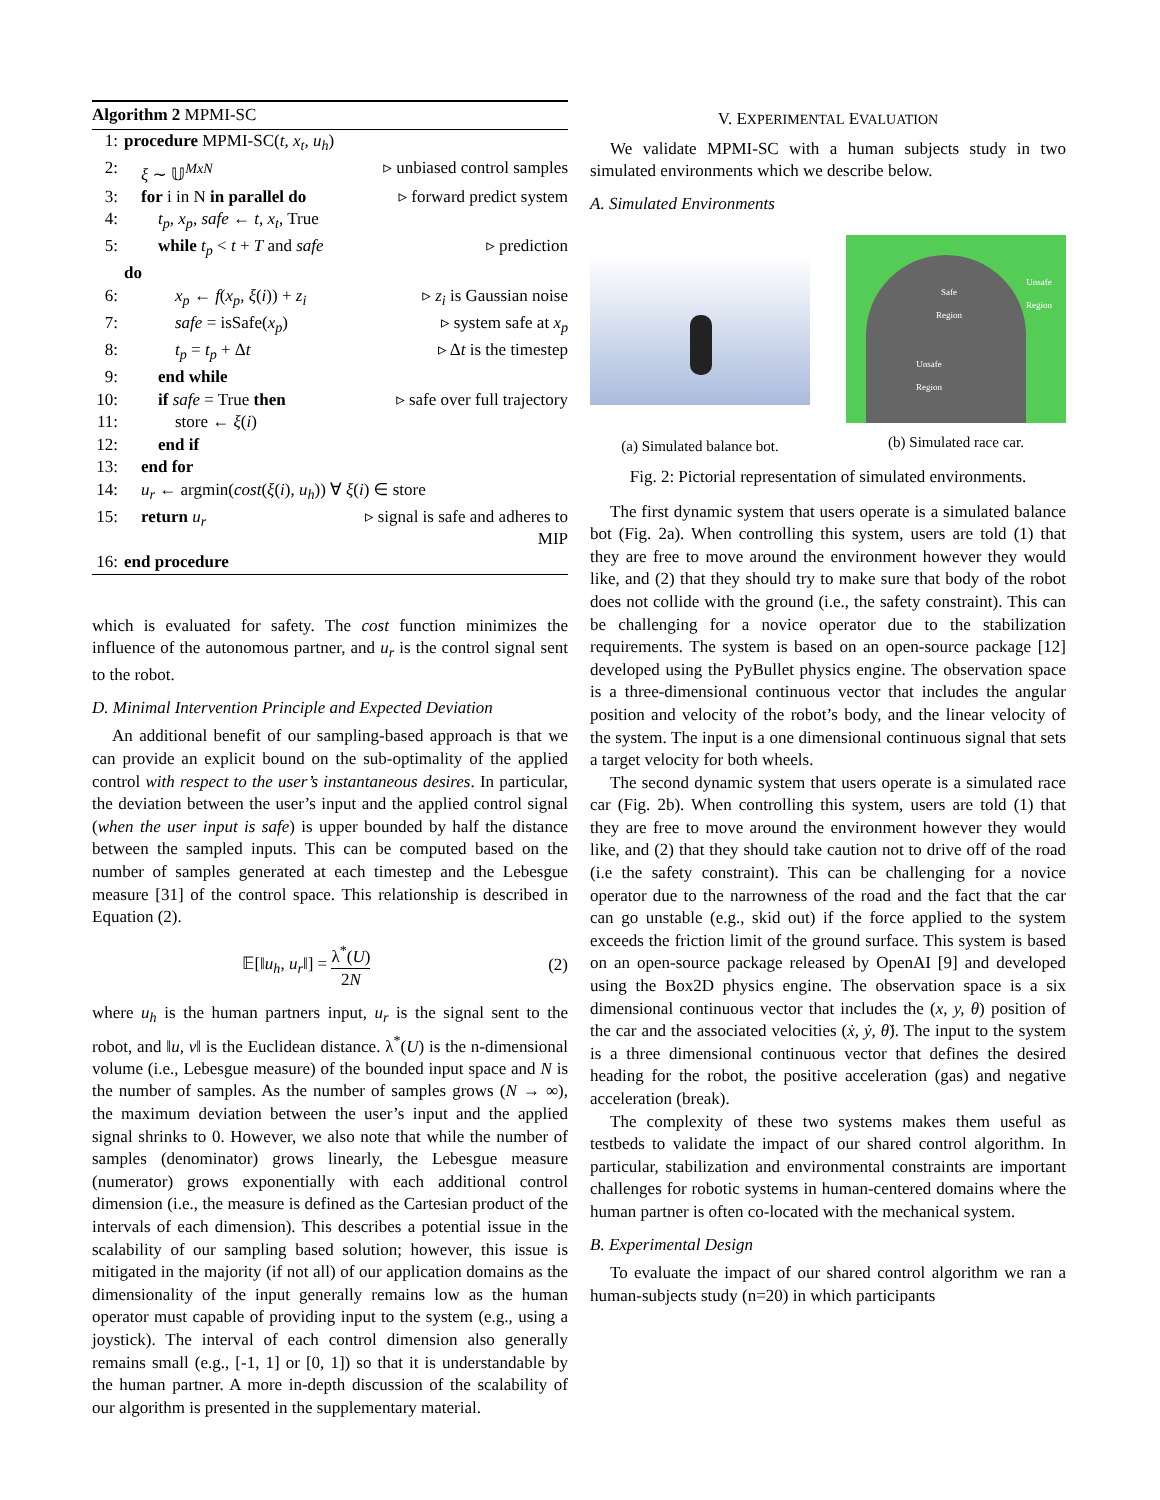Algorithm 2 MPMI-SC
| 1: | procedure MPMI-SC( t, x<sub>t</sub>, u<sub>h</sub> ) | |
| 2: | ξ ∼ 𝕌<sup>MxN</sup> | ▹ unbiased control samples |
| 3: | for i in N in parallel do | ▹ forward predict system |
| 4: | t<sub>p</sub>, x<sub>p</sub>, safe ← t, x<sub>t</sub> , True | |
| 5: | while t<sub>p</sub> < t + T and safe do | ▹ prediction |
| 6: | x<sub>p</sub> ← f ( x<sub>p</sub> , ξ ( i )) + z<sub>i</sub> | ▹ z<sub>i</sub> is Gaussian noise |
| 7: | safe = isSafe( x<sub>p</sub> ) | ▹ system safe at x<sub>p</sub> |
| 8: | t<sub>p</sub> = t<sub>p</sub> + Δ t | ▹ Δ t is the timestep |
| 9: | end while | |
| 10: | if safe = True then | ▹ safe over full trajectory |
| 11: | store ← ξ ( i ) | |
| 12: | end if | |
| 13: | end for | |
| 14: | u<sub>r</sub> ← argmin( cost ( ξ ( i ), u<sub>h</sub> )) ∀ ξ ( i ) ∈ store | |
| 15: | return u<sub>r</sub> | ▹ signal is safe and adheres to MIP |
| 16: | end procedure | |
which is evaluated for safety. The cost function minimizes the influence of the autonomous partner, and u<sub>r</sub> is the control signal sent to the robot.
D. Minimal Intervention Principle and Expected Deviation
An additional benefit of our sampling-based approach is that we can provide an explicit bound on the sub-optimality of the applied control with respect to the user’s instantaneous desires. In particular, the deviation between the user’s input and the applied control signal (when the user input is safe) is upper bounded by half the distance between the sampled inputs. This can be computed based on the number of samples generated at each timestep and the Lebesgue measure [31] of the control space. This relationship is described in Equation (2).
𝔼[‖u<sub>h</sub>, u<sub>r</sub>‖] = λ<sup>*</sup>(U) 2N (2)
where u<sub>h</sub> is the human partners input, u<sub>r</sub> is the signal sent to the robot, and ‖u, v‖ is the Euclidean distance. λ<sup>*</sup>(U) is the n-dimensional volume (i.e., Lebesgue measure) of the bounded input space and N is the number of samples. As the number of samples grows (N → ∞), the maximum deviation between the user’s input and the applied signal shrinks to 0. However, we also note that while the number of samples (denominator) grows linearly, the Lebesgue measure (numerator) grows exponentially with each additional control dimension (i.e., the measure is defined as the Cartesian product of the intervals of each dimension). This describes a potential issue in the scalability of our sampling based solution; however, this issue is mitigated in the majority (if not all) of our application domains as the dimensionality of the input generally remains low as the human operator must capable of providing input to the system (e.g., using a joystick). The interval of each control dimension also generally remains small (e.g., [-1, 1] or [0, 1]) so that it is understandable by the human partner. A more in-depth discussion of the scalability of our algorithm is presented in the supplementary material.
V. EXPERIMENTAL EVALUATION
We validate MPMI-SC with a human subjects study in two simulated environments which we describe below.
A. Simulated Environments
(a) Simulated balance bot.
Safe
Region
Unsafe
Region
Unsafe
Region
(b) Simulated race car.
Fig. 2: Pictorial representation of simulated environments.
The first dynamic system that users operate is a simulated balance bot (Fig. 2a). When controlling this system, users are told (1) that they are free to move around the environment however they would like, and (2) that they should try to make sure that body of the robot does not collide with the ground (i.e., the safety constraint). This can be challenging for a novice operator due to the stabilization requirements. The system is based on an open-source package [12] developed using the PyBullet physics engine. The observation space is a three-dimensional continuous vector that includes the angular position and velocity of the robot’s body, and the linear velocity of the system. The input is a one dimensional continuous signal that sets a target velocity for both wheels.
The second dynamic system that users operate is a simulated race car (Fig. 2b). When controlling this system, users are told (1) that they are free to move around the environment however they would like, and (2) that they should take caution not to drive off of the road (i.e the safety constraint). This can be challenging for a novice operator due to the narrowness of the road and the fact that the car can go unstable (e.g., skid out) if the force applied to the system exceeds the friction limit of the ground surface. This system is based on an open-source package released by OpenAI [9] and developed using the Box2D physics engine. The observation space is a six dimensional continuous vector that includes the (x, y, θ) position of the car and the associated velocities (ẋ, ẏ, θ̇). The input to the system is a three dimensional continuous vector that defines the desired heading for the robot, the positive acceleration (gas) and negative acceleration (break).
The complexity of these two systems makes them useful as testbeds to validate the impact of our shared control algorithm. In particular, stabilization and environmental constraints are important challenges for robotic systems in human-centered domains where the human partner is often co-located with the mechanical system.
B. Experimental Design
To evaluate the impact of our shared control algorithm we ran a human-subjects study (n=20) in which participants